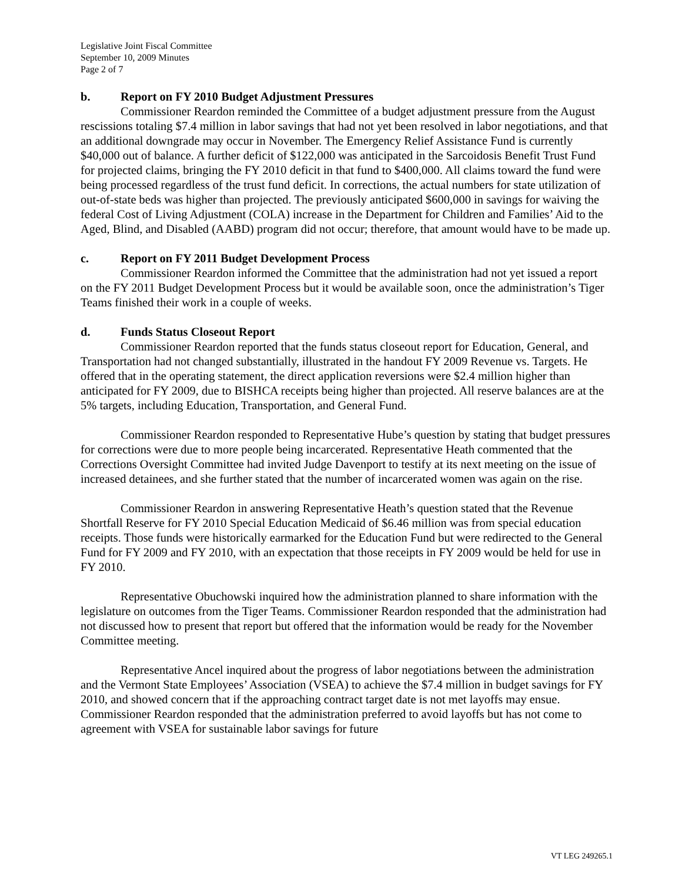Legislative Joint Fiscal Committee
September 10, 2009 Minutes
Page 2 of 7
b. Report on FY 2010 Budget Adjustment Pressures
Commissioner Reardon reminded the Committee of a budget adjustment pressure from the August rescissions totaling $7.4 million in labor savings that had not yet been resolved in labor negotiations, and that an additional downgrade may occur in November. The Emergency Relief Assistance Fund is currently $40,000 out of balance. A further deficit of $122,000 was anticipated in the Sarcoidosis Benefit Trust Fund for projected claims, bringing the FY 2010 deficit in that fund to $400,000. All claims toward the fund were being processed regardless of the trust fund deficit. In corrections, the actual numbers for state utilization of out-of-state beds was higher than projected. The previously anticipated $600,000 in savings for waiving the federal Cost of Living Adjustment (COLA) increase in the Department for Children and Families’ Aid to the Aged, Blind, and Disabled (AABD) program did not occur; therefore, that amount would have to be made up.
c. Report on FY 2011 Budget Development Process
Commissioner Reardon informed the Committee that the administration had not yet issued a report on the FY 2011 Budget Development Process but it would be available soon, once the administration’s Tiger Teams finished their work in a couple of weeks.
d. Funds Status Closeout Report
Commissioner Reardon reported that the funds status closeout report for Education, General, and Transportation had not changed substantially, illustrated in the handout FY 2009 Revenue vs. Targets. He offered that in the operating statement, the direct application reversions were $2.4 million higher than anticipated for FY 2009, due to BISHCA receipts being higher than projected. All reserve balances are at the 5% targets, including Education, Transportation, and General Fund.
Commissioner Reardon responded to Representative Hube’s question by stating that budget pressures for corrections were due to more people being incarcerated. Representative Heath commented that the Corrections Oversight Committee had invited Judge Davenport to testify at its next meeting on the issue of increased detainees, and she further stated that the number of incarcerated women was again on the rise.
Commissioner Reardon in answering Representative Heath’s question stated that the Revenue Shortfall Reserve for FY 2010 Special Education Medicaid of $6.46 million was from special education receipts. Those funds were historically earmarked for the Education Fund but were redirected to the General Fund for FY 2009 and FY 2010, with an expectation that those receipts in FY 2009 would be held for use in FY 2010.
Representative Obuchowski inquired how the administration planned to share information with the legislature on outcomes from the Tiger Teams. Commissioner Reardon responded that the administration had not discussed how to present that report but offered that the information would be ready for the November Committee meeting.
Representative Ancel inquired about the progress of labor negotiations between the administration and the Vermont State Employees’ Association (VSEA) to achieve the $7.4 million in budget savings for FY 2010, and showed concern that if the approaching contract target date is not met layoffs may ensue. Commissioner Reardon responded that the administration preferred to avoid layoffs but has not come to agreement with VSEA for sustainable labor savings for future
VT LEG 249265.1